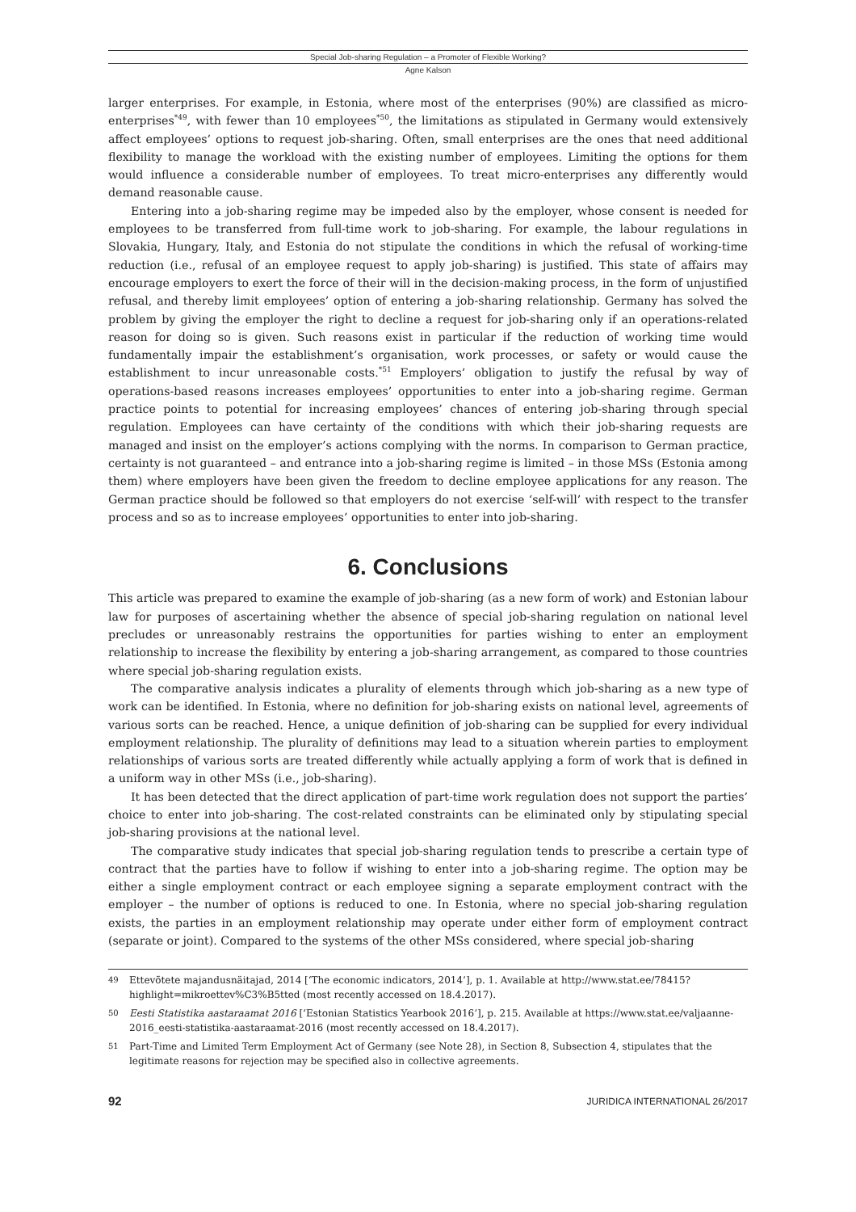Special Job-sharing Regulation – a Promoter of Flexible Working?
Agne Kalson
larger enterprises. For example, in Estonia, where most of the enterprises (90%) are classified as micro-enterprises<sup>*49</sup>, with fewer than 10 employees<sup>*50</sup>, the limitations as stipulated in Germany would extensively affect employees’ options to request job-sharing. Often, small enterprises are the ones that need additional flexibility to manage the workload with the existing number of employees. Limiting the options for them would influence a considerable number of employees. To treat micro-enterprises any differently would demand reasonable cause.
Entering into a job-sharing regime may be impeded also by the employer, whose consent is needed for employees to be transferred from full-time work to job-sharing. For example, the labour regulations in Slovakia, Hungary, Italy, and Estonia do not stipulate the conditions in which the refusal of working-time reduction (i.e., refusal of an employee request to apply job-sharing) is justified. This state of affairs may encourage employers to exert the force of their will in the decision-making process, in the form of unjustified refusal, and thereby limit employees’ option of entering a job-sharing relationship. Germany has solved the problem by giving the employer the right to decline a request for job-sharing only if an operations-related reason for doing so is given. Such reasons exist in particular if the reduction of working time would fundamentally impair the establishment’s organisation, work processes, or safety or would cause the establishment to incur unreasonable costs.<sup>*51</sup> Employers’ obligation to justify the refusal by way of operations-based reasons increases employees’ opportunities to enter into a job-sharing regime. German practice points to potential for increasing employees’ chances of entering job-sharing through special regulation. Employees can have certainty of the conditions with which their job-sharing requests are managed and insist on the employer’s actions complying with the norms. In comparison to German practice, certainty is not guaranteed – and entrance into a job-sharing regime is limited – in those MSs (Estonia among them) where employers have been given the freedom to decline employee applications for any reason. The German practice should be followed so that employers do not exercise ‘self-will’ with respect to the transfer process and so as to increase employees’ opportunities to enter into job-sharing.
6. Conclusions
This article was prepared to examine the example of job-sharing (as a new form of work) and Estonian labour law for purposes of ascertaining whether the absence of special job-sharing regulation on national level precludes or unreasonably restrains the opportunities for parties wishing to enter an employment relationship to increase the flexibility by entering a job-sharing arrangement, as compared to those countries where special job-sharing regulation exists.
The comparative analysis indicates a plurality of elements through which job-sharing as a new type of work can be identified. In Estonia, where no definition for job-sharing exists on national level, agreements of various sorts can be reached. Hence, a unique definition of job-sharing can be supplied for every individual employment relationship. The plurality of definitions may lead to a situation wherein parties to employment relationships of various sorts are treated differently while actually applying a form of work that is defined in a uniform way in other MSs (i.e., job-sharing).
It has been detected that the direct application of part-time work regulation does not support the parties’ choice to enter into job-sharing. The cost-related constraints can be eliminated only by stipulating special job-sharing provisions at the national level.
The comparative study indicates that special job-sharing regulation tends to prescribe a certain type of contract that the parties have to follow if wishing to enter into a job-sharing regime. The option may be either a single employment contract or each employee signing a separate employment contract with the employer – the number of options is reduced to one. In Estonia, where no special job-sharing regulation exists, the parties in an employment relationship may operate under either form of employment contract (separate or joint). Compared to the systems of the other MSs considered, where special job-sharing
49 Ettevõtete majandusnäitajad, 2014 [‘The economic indicators, 2014’], p. 1. Available at http://www.stat.ee/78415?highlight=mikroettev%C3%B5tted (most recently accessed on 18.4.2017).
50 Eesti Statistika aastaraamat 2016 [‘Estonian Statistics Yearbook 2016’], p. 215. Available at https://www.stat.ee/valjaanne-2016_eesti-statistika-aastaraamat-2016 (most recently accessed on 18.4.2017).
51 Part-Time and Limited Term Employment Act of Germany (see Note 28), in Section 8, Subsection 4, stipulates that the legitimate reasons for rejection may be specified also in collective agreements.
92 JURIDICA INTERNATIONAL 26/2017